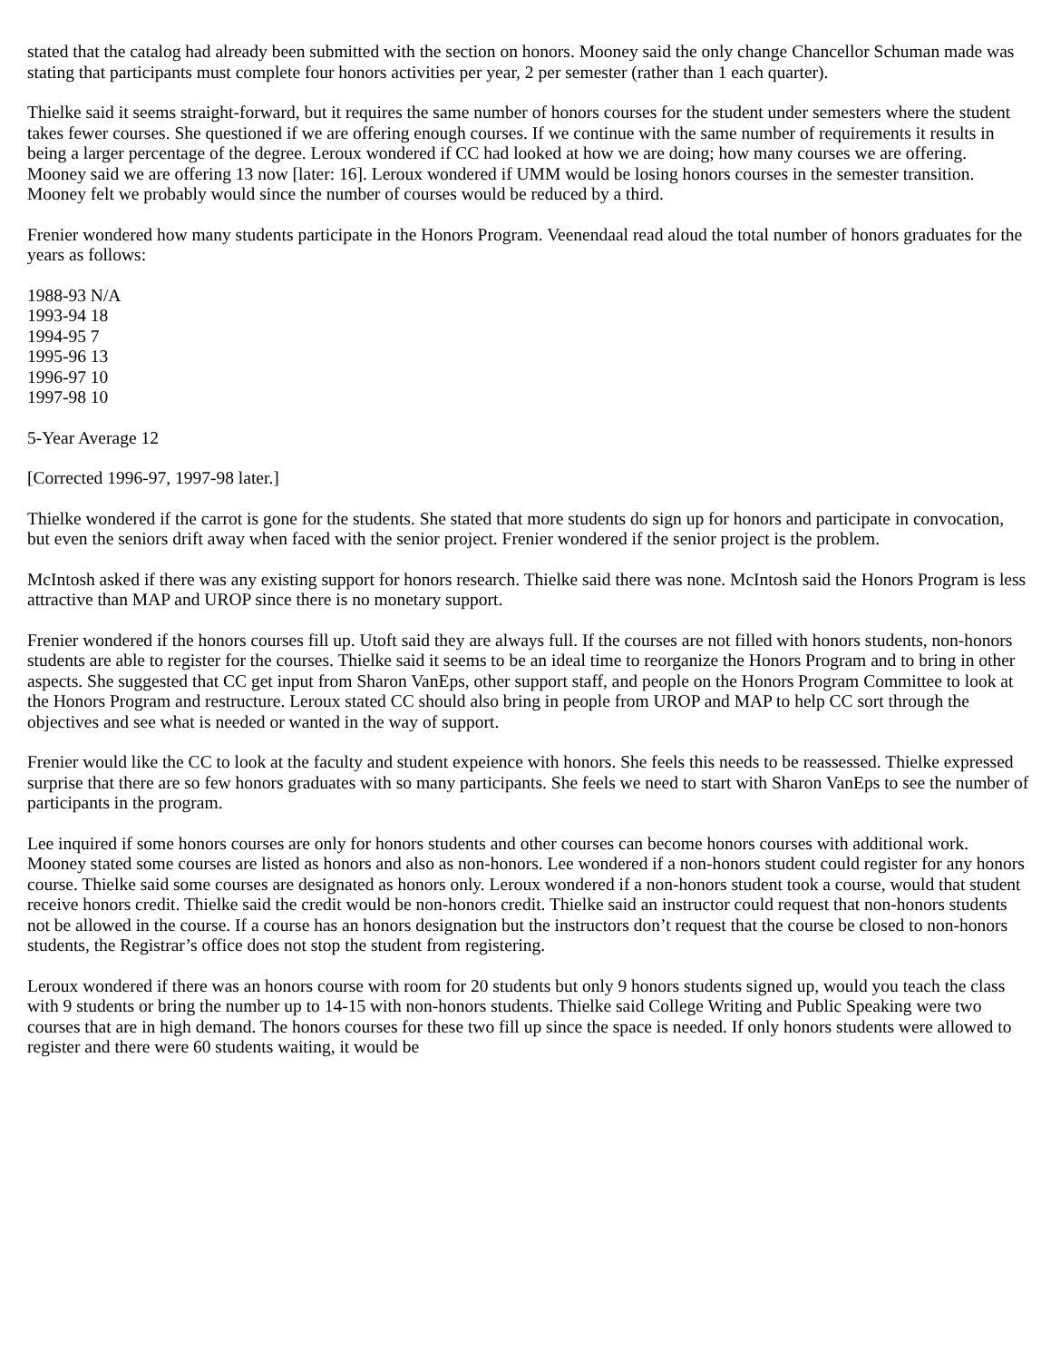stated that the catalog had already been submitted with the section on honors. Mooney said the only change Chancellor Schuman made was stating that participants must complete four honors activities per year, 2 per semester (rather than 1 each quarter).
Thielke said it seems straight-forward, but it requires the same number of honors courses for the student under semesters where the student takes fewer courses. She questioned if we are offering enough courses. If we continue with the same number of requirements it results in being a larger percentage of the degree. Leroux wondered if CC had looked at how we are doing; how many courses we are offering. Mooney said we are offering 13 now [later: 16]. Leroux wondered if UMM would be losing honors courses in the semester transition. Mooney felt we probably would since the number of courses would be reduced by a third.
Frenier wondered how many students participate in the Honors Program. Veenendaal read aloud the total number of honors graduates for the years as follows:
1988-93 N/A
1993-94 18
1994-95 7
1995-96 13
1996-97 10
1997-98 10
5-Year Average 12
[Corrected 1996-97, 1997-98 later.]
Thielke wondered if the carrot is gone for the students. She stated that more students do sign up for honors and participate in convocation, but even the seniors drift away when faced with the senior project. Frenier wondered if the senior project is the problem.
McIntosh asked if there was any existing support for honors research. Thielke said there was none. McIntosh said the Honors Program is less attractive than MAP and UROP since there is no monetary support.
Frenier wondered if the honors courses fill up. Utoft said they are always full. If the courses are not filled with honors students, non-honors students are able to register for the courses. Thielke said it seems to be an ideal time to reorganize the Honors Program and to bring in other aspects. She suggested that CC get input from Sharon VanEps, other support staff, and people on the Honors Program Committee to look at the Honors Program and restructure. Leroux stated CC should also bring in people from UROP and MAP to help CC sort through the objectives and see what is needed or wanted in the way of support.
Frenier would like the CC to look at the faculty and student expeience with honors. She feels this needs to be reassessed. Thielke expressed surprise that there are so few honors graduates with so many participants. She feels we need to start with Sharon VanEps to see the number of participants in the program.
Lee inquired if some honors courses are only for honors students and other courses can become honors courses with additional work. Mooney stated some courses are listed as honors and also as non-honors. Lee wondered if a non-honors student could register for any honors course. Thielke said some courses are designated as honors only. Leroux wondered if a non-honors student took a course, would that student receive honors credit. Thielke said the credit would be non-honors credit. Thielke said an instructor could request that non-honors students not be allowed in the course. If a course has an honors designation but the instructors don’t request that the course be closed to non-honors students, the Registrar’s office does not stop the student from registering.
Leroux wondered if there was an honors course with room for 20 students but only 9 honors students signed up, would you teach the class with 9 students or bring the number up to 14-15 with non-honors students. Thielke said College Writing and Public Speaking were two courses that are in high demand. The honors courses for these two fill up since the space is needed. If only honors students were allowed to register and there were 60 students waiting, it would be